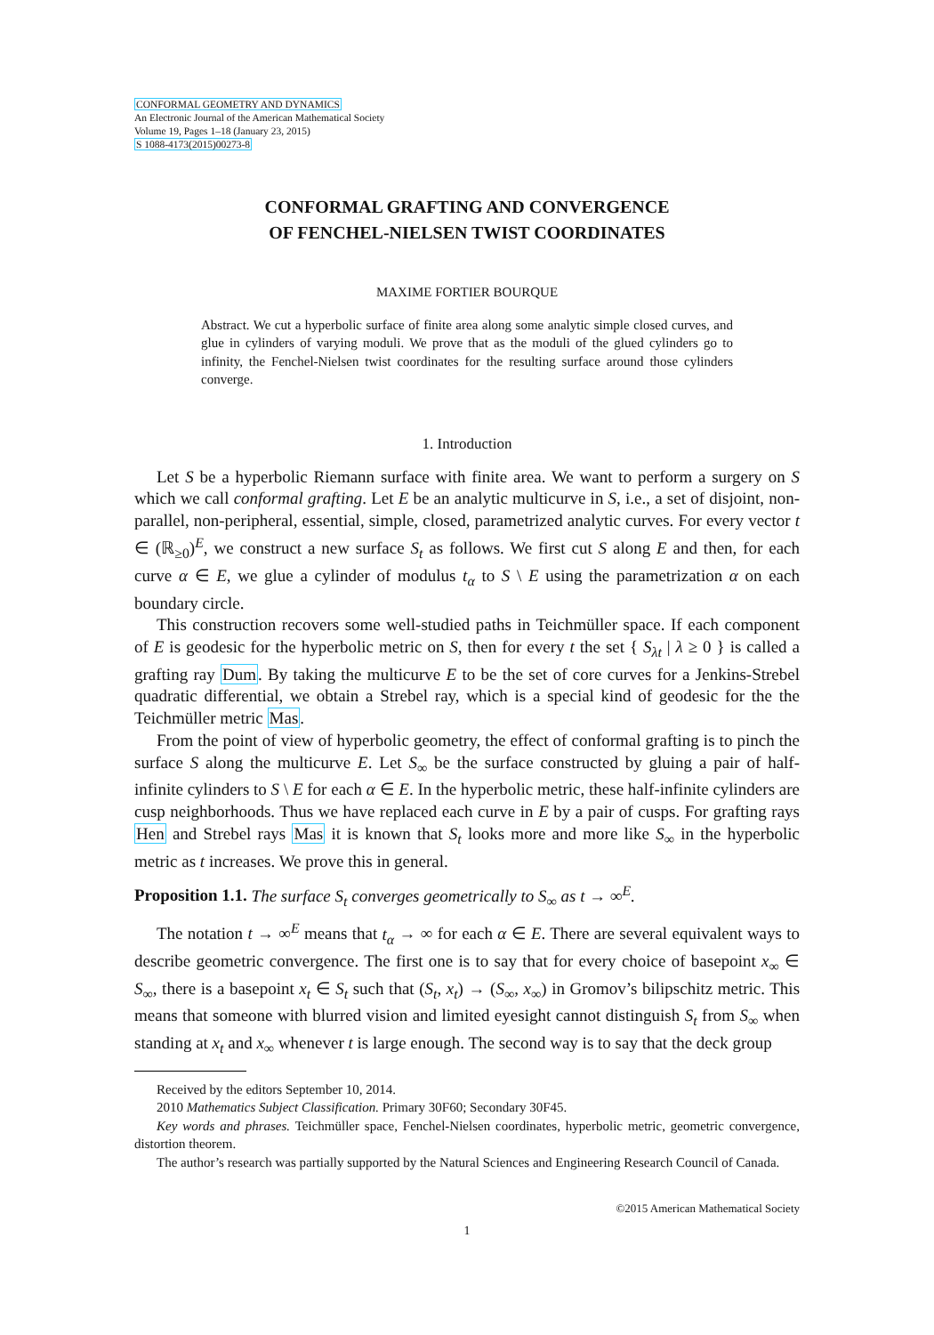CONFORMAL GEOMETRY AND DYNAMICS
An Electronic Journal of the American Mathematical Society
Volume 19, Pages 1–18 (January 23, 2015)
S 1088-4173(2015)00273-8
CONFORMAL GRAFTING AND CONVERGENCE
OF FENCHEL-NIELSEN TWIST COORDINATES
MAXIME FORTIER BOURQUE
Abstract. We cut a hyperbolic surface of finite area along some analytic simple closed curves, and glue in cylinders of varying moduli. We prove that as the moduli of the glued cylinders go to infinity, the Fenchel-Nielsen twist coordinates for the resulting surface around those cylinders converge.
1. Introduction
Let S be a hyperbolic Riemann surface with finite area. We want to perform a surgery on S which we call conformal grafting. Let E be an analytic multicurve in S, i.e., a set of disjoint, non-parallel, non-peripheral, essential, simple, closed, parametrized analytic curves. For every vector t ∈ (ℝ<sub>≥0</sub>)<sup>E</sup>, we construct a new surface S<sub>t</sub> as follows. We first cut S along E and then, for each curve α ∈ E, we glue a cylinder of modulus t<sub>α</sub> to S \ E using the parametrization α on each boundary circle.
This construction recovers some well-studied paths in Teichmüller space. If each component of E is geodesic for the hyperbolic metric on S, then for every t the set { S<sub>λt</sub> | λ ≥ 0 } is called a grafting ray Dum. By taking the multicurve E to be the set of core curves for a Jenkins-Strebel quadratic differential, we obtain a Strebel ray, which is a special kind of geodesic for the the Teichmüller metric Mas.
From the point of view of hyperbolic geometry, the effect of conformal grafting is to pinch the surface S along the multicurve E. Let S<sub>∞</sub> be the surface constructed by gluing a pair of half-infinite cylinders to S \ E for each α ∈ E. In the hyperbolic metric, these half-infinite cylinders are cusp neighborhoods. Thus we have replaced each curve in E by a pair of cusps. For grafting rays Hen and Strebel rays Mas it is known that S<sub>t</sub> looks more and more like S<sub>∞</sub> in the hyperbolic metric as t increases. We prove this in general.
Proposition 1.1. The surface S<sub>t</sub> converges geometrically to S<sub>∞</sub> as t → ∞<sup>E</sup>.
The notation t → ∞<sup>E</sup> means that t<sub>α</sub> → ∞ for each α ∈ E. There are several equivalent ways to describe geometric convergence. The first one is to say that for every choice of basepoint x<sub>∞</sub> ∈ S<sub>∞</sub>, there is a basepoint x<sub>t</sub> ∈ S<sub>t</sub> such that (S<sub>t</sub>, x<sub>t</sub>) → (S<sub>∞</sub>, x<sub>∞</sub>) in Gromov’s bilipschitz metric. This means that someone with blurred vision and limited eyesight cannot distinguish S<sub>t</sub> from S<sub>∞</sub> when standing at x<sub>t</sub> and x<sub>∞</sub> whenever t is large enough. The second way is to say that the deck group
Received by the editors September 10, 2014.
2010 Mathematics Subject Classification. Primary 30F60; Secondary 30F45.
Key words and phrases. Teichmüller space, Fenchel-Nielsen coordinates, hyperbolic metric, geometric convergence, distortion theorem.
The author’s research was partially supported by the Natural Sciences and Engineering Research Council of Canada.
©2015 American Mathematical Society
1